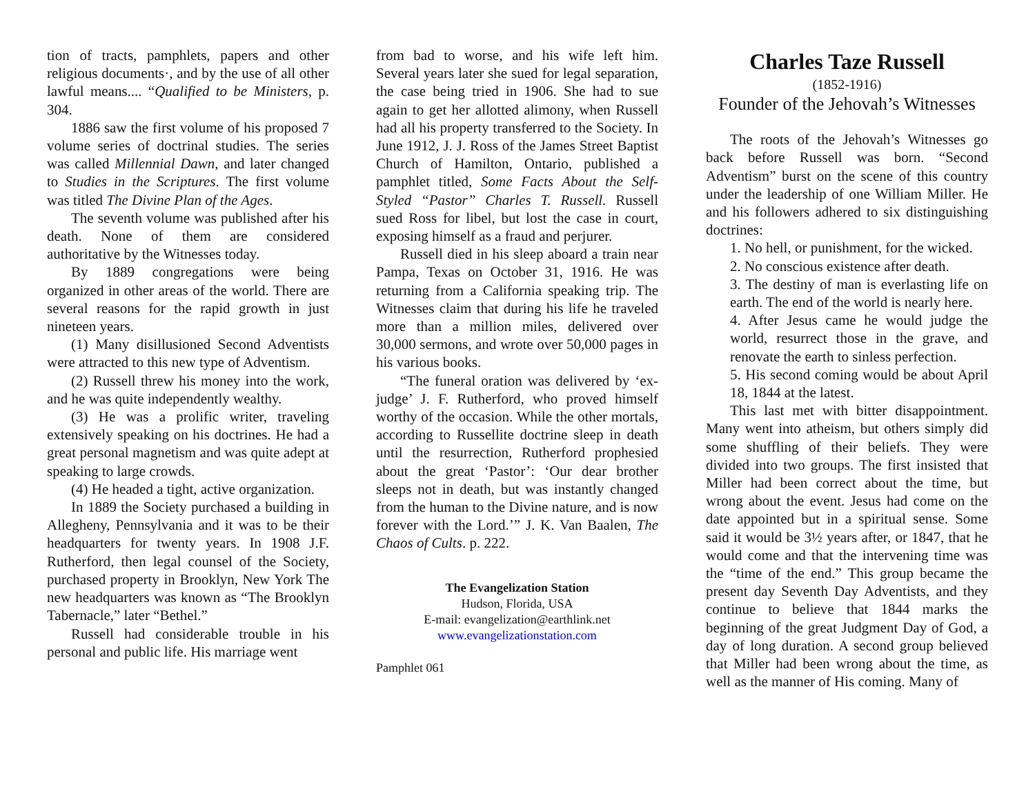tion of tracts, pamphlets, papers and other religious documents·, and by the use of all other lawful means.... “Qualified to be Ministers, p. 304.
1886 saw the first volume of his proposed 7 volume series of doctrinal studies. The series was called Millennial Dawn, and later changed to Studies in the Scriptures. The first volume was titled The Divine Plan of the Ages.
The seventh volume was published after his death. None of them are considered authoritative by the Witnesses today.
By 1889 congregations were being organized in other areas of the world. There are several reasons for the rapid growth in just nineteen years.
(1) Many disillusioned Second Adventists were attracted to this new type of Adventism.
(2) Russell threw his money into the work, and he was quite independently wealthy.
(3) He was a prolific writer, traveling extensively speaking on his doctrines. He had a great personal magnetism and was quite adept at speaking to large crowds.
(4) He headed a tight, active organization.
In 1889 the Society purchased a building in Allegheny, Pennsylvania and it was to be their headquarters for twenty years. In 1908 J.F. Rutherford, then legal counsel of the Society, purchased property in Brooklyn, New York The new headquarters was known as “The Brooklyn Tabernacle,” later “Bethel.”
Russell had considerable trouble in his personal and public life. His marriage went
from bad to worse, and his wife left him. Several years later she sued for legal separation, the case being tried in 1906. She had to sue again to get her allotted alimony, when Russell had all his property transferred to the Society. In June 1912, J. J. Ross of the James Street Baptist Church of Hamilton, Ontario, published a pamphlet titled, Some Facts About the Self-Styled “Pastor” Charles T. Russell. Russell sued Ross for libel, but lost the case in court, exposing himself as a fraud and perjurer.
Russell died in his sleep aboard a train near Pampa, Texas on October 31, 1916. He was returning from a California speaking trip. The Witnesses claim that during his life he traveled more than a million miles, delivered over 30,000 sermons, and wrote over 50,000 pages in his various books.
“The funeral oration was delivered by ‘ex-judge’ J. F. Rutherford, who proved himself worthy of the occasion. While the other mortals, according to Russellite doctrine sleep in death until the resurrection, Rutherford prophesied about the great ‘Pastor’: ‘Our dear brother sleeps not in death, but was instantly changed from the human to the Divine nature, and is now forever with the Lord.’” J. K. Van Baalen, The Chaos of Cults. p. 222.
The Evangelization Station
Hudson, Florida, USA
E-mail: evangelization@earthlink.net
www.evangelizationstation.com
Pamphlet 061
Charles Taze Russell
(1852-1916)
Founder of the Jehovah’s Witnesses
The roots of the Jehovah’s Witnesses go back before Russell was born. “Second Adventism” burst on the scene of this country under the leadership of one William Miller. He and his followers adhered to six distinguishing doctrines:
1. No hell, or punishment, for the wicked.
2. No conscious existence after death.
3. The destiny of man is everlasting life on earth. The end of the world is nearly here.
4. After Jesus came he would judge the world, resurrect those in the grave, and renovate the earth to sinless perfection.
5. His second coming would be about April 18, 1844 at the latest.
This last met with bitter disappointment. Many went into atheism, but others simply did some shuffling of their beliefs. They were divided into two groups. The first insisted that Miller had been correct about the time, but wrong about the event. Jesus had come on the date appointed but in a spiritual sense. Some said it would be 3½ years after, or 1847, that he would come and that the intervening time was the “time of the end.” This group became the present day Seventh Day Adventists, and they continue to believe that 1844 marks the beginning of the great Judgment Day of God, a day of long duration. A second group believed that Miller had been wrong about the time, as well as the manner of His coming. Many of